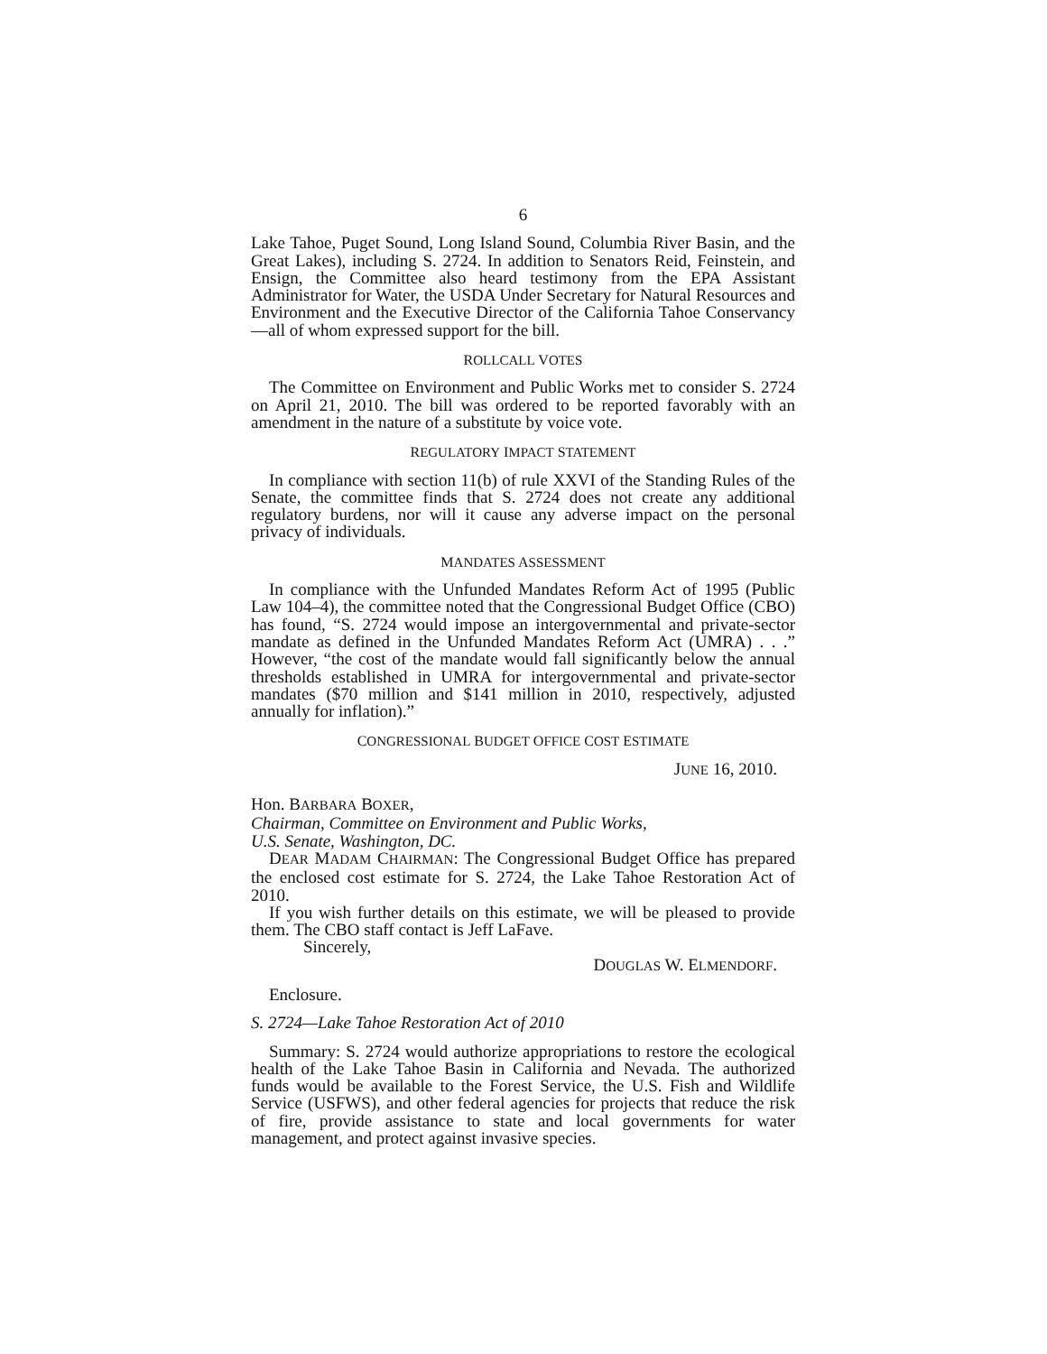6
Lake Tahoe, Puget Sound, Long Island Sound, Columbia River Basin, and the Great Lakes), including S. 2724. In addition to Senators Reid, Feinstein, and Ensign, the Committee also heard testimony from the EPA Assistant Administrator for Water, the USDA Under Secretary for Natural Resources and Environment and the Executive Director of the California Tahoe Conservancy—all of whom expressed support for the bill.
ROLLCALL VOTES
The Committee on Environment and Public Works met to consider S. 2724 on April 21, 2010. The bill was ordered to be reported favorably with an amendment in the nature of a substitute by voice vote.
REGULATORY IMPACT STATEMENT
In compliance with section 11(b) of rule XXVI of the Standing Rules of the Senate, the committee finds that S. 2724 does not create any additional regulatory burdens, nor will it cause any adverse impact on the personal privacy of individuals.
MANDATES ASSESSMENT
In compliance with the Unfunded Mandates Reform Act of 1995 (Public Law 104–4), the committee noted that the Congressional Budget Office (CBO) has found, “S. 2724 would impose an intergovernmental and private-sector mandate as defined in the Unfunded Mandates Reform Act (UMRA) . . .” However, “the cost of the mandate would fall significantly below the annual thresholds established in UMRA for intergovernmental and private-sector mandates ($70 million and $141 million in 2010, respectively, adjusted annually for inflation).”
CONGRESSIONAL BUDGET OFFICE COST ESTIMATE
JUNE 16, 2010.
Hon. BARBARA BOXER,
Chairman, Committee on Environment and Public Works,
U.S. Senate, Washington, DC.
DEAR MADAM CHAIRMAN: The Congressional Budget Office has prepared the enclosed cost estimate for S. 2724, the Lake Tahoe Restoration Act of 2010.
If you wish further details on this estimate, we will be pleased to provide them. The CBO staff contact is Jeff LaFave.
Sincerely,
DOUGLAS W. ELMENDORF.
Enclosure.
S. 2724—Lake Tahoe Restoration Act of 2010
Summary: S. 2724 would authorize appropriations to restore the ecological health of the Lake Tahoe Basin in California and Nevada. The authorized funds would be available to the Forest Service, the U.S. Fish and Wildlife Service (USFWS), and other federal agencies for projects that reduce the risk of fire, provide assistance to state and local governments for water management, and protect against invasive species.